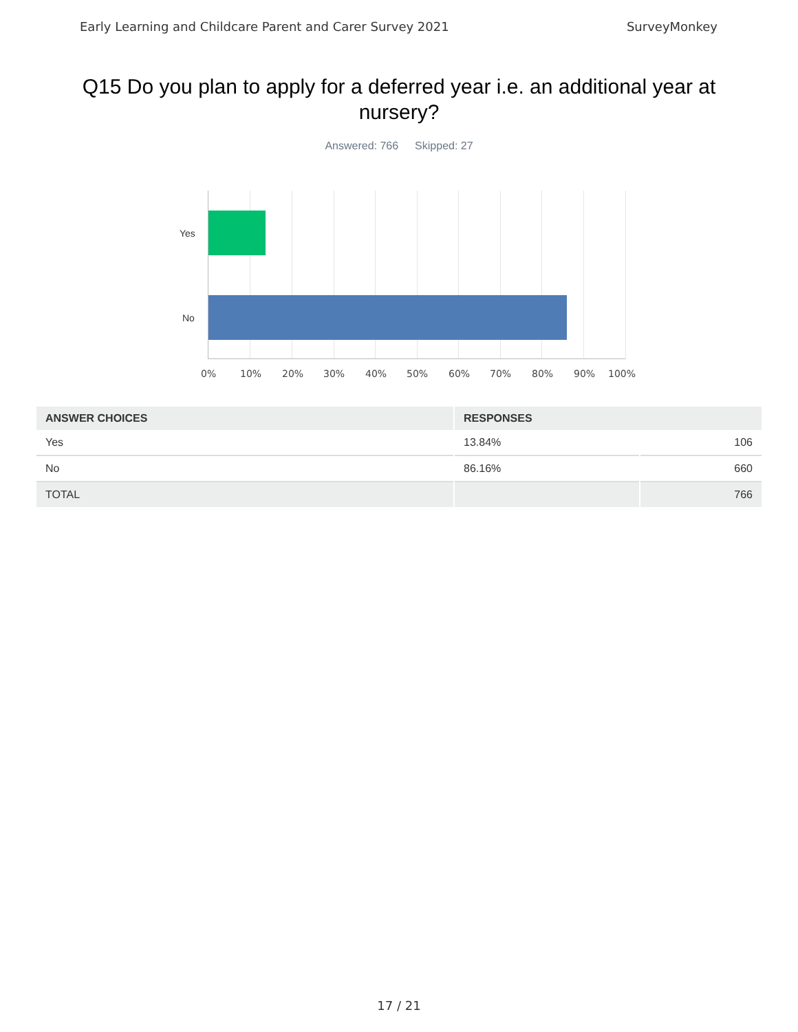Early Learning and Childcare Parent and Carer Survey 2021 SurveyMonkey
Q15 Do you plan to apply for a deferred year i.e. an additional year at nursery?
Answered: 766 Skipped: 27
Yes
No
0% 10% 20% 30% 40% 50% 60% 70% 80% 90% 100%
| ANSWER CHOICES | RESPONSES | |
| --- | --- | --- |
| Yes | 13.84% | 106 |
| No | 86.16% | 660 |
| TOTAL | | 766 |
17 / 21